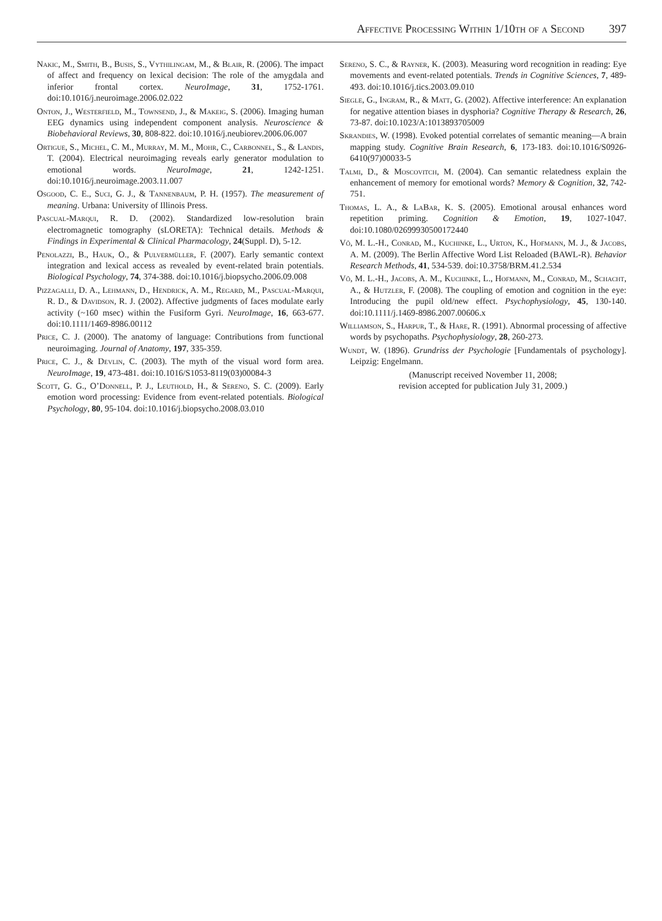Affective Processing Within 1/10th of a Second 397
Nakic, M., Smith, B., Busis, S., Vythilingam, M., & Blair, R. (2006). The impact of affect and frequency on lexical decision: The role of the amygdala and inferior frontal cortex. NeuroImage, 31, 1752-1761. doi:10.1016/j.neuroimage.2006.02.022
Onton, J., Westerfield, M., Townsend, J., & Makeig, S. (2006). Imaging human EEG dynamics using independent component analysis. Neuroscience & Biobehavioral Reviews, 30, 808-822. doi:10.1016/j.neubiorev.2006.06.007
Ortigue, S., Michel, C. M., Murray, M. M., Mohr, C., Carbonnel, S., & Landis, T. (2004). Electrical neuroimaging reveals early generator modulation to emotional words. NeuroImage, 21, 1242-1251. doi:10.1016/j.neuroimage.2003.11.007
Osgood, C. E., Suci, G. J., & Tannenbaum, P. H. (1957). The measurement of meaning. Urbana: University of Illinois Press.
Pascual-Marqui, R. D. (2002). Standardized low-resolution brain electromagnetic tomography (sLORETA): Technical details. Methods & Findings in Experimental & Clinical Pharmacology, 24(Suppl. D), 5-12.
Penolazzi, B., Hauk, O., & Pulvermüller, F. (2007). Early semantic context integration and lexical access as revealed by event-related brain potentials. Biological Psychology, 74, 374-388. doi:10.1016/j.biopsycho.2006.09.008
Pizzagalli, D. A., Lehmann, D., Hendrick, A. M., Regard, M., Pascual-Marqui, R. D., & Davidson, R. J. (2002). Affective judgments of faces modulate early activity (~160 msec) within the Fusiform Gyri. NeuroImage, 16, 663-677. doi:10.1111/1469-8986.00112
Price, C. J. (2000). The anatomy of language: Contributions from functional neuroimaging. Journal of Anatomy, 197, 335-359.
Price, C. J., & Devlin, C. (2003). The myth of the visual word form area. NeuroImage, 19, 473-481. doi:10.1016/S1053-8119(03)00084-3
Scott, G. G., O’Donnell, P. J., Leuthold, H., & Sereno, S. C. (2009). Early emotion word processing: Evidence from event-related potentials. Biological Psychology, 80, 95-104. doi:10.1016/j.biopsycho.2008.03.010
Sereno, S. C., & Rayner, K. (2003). Measuring word recognition in reading: Eye movements and event-related potentials. Trends in Cognitive Sciences, 7, 489-493. doi:10.1016/j.tics.2003.09.010
Siegle, G., Ingram, R., & Matt, G. (2002). Affective interference: An explanation for negative attention biases in dysphoria? Cognitive Therapy & Research, 26, 73-87. doi:10.1023/A:1013893705009
Skrandies, W. (1998). Evoked potential correlates of semantic meaning—A brain mapping study. Cognitive Brain Research, 6, 173-183. doi:10.1016/S0926-6410(97)00033-5
Talmi, D., & Moscovitch, M. (2004). Can semantic relatedness explain the enhancement of memory for emotional words? Memory & Cognition, 32, 742-751.
Thomas, L. A., & LaBar, K. S. (2005). Emotional arousal enhances word repetition priming. Cognition & Emotion, 19, 1027-1047. doi:10.1080/02699930500172440
Võ, M. L.-H., Conrad, M., Kuchinke, L., Urton, K., Hofmann, M. J., & Jacobs, A. M. (2009). The Berlin Affective Word List Reloaded (BAWL-R). Behavior Research Methods, 41, 534-539. doi:10.3758/BRM.41.2.534
Võ, M. L.-H., Jacobs, A. M., Kuchinke, L., Hofmann, M., Conrad, M., Schacht, A., & Hutzler, F. (2008). The coupling of emotion and cognition in the eye: Introducing the pupil old/new effect. Psychophysiology, 45, 130-140. doi:10.1111/j.1469-8986.2007.00606.x
Williamson, S., Harpur, T., & Hare, R. (1991). Abnormal processing of affective words by psychopaths. Psychophysiology, 28, 260-273.
Wundt, W. (1896). Grundriss der Psychologie [Fundamentals of psychology]. Leipzig: Engelmann.
(Manuscript received November 11, 2008;
revision accepted for publication July 31, 2009.)